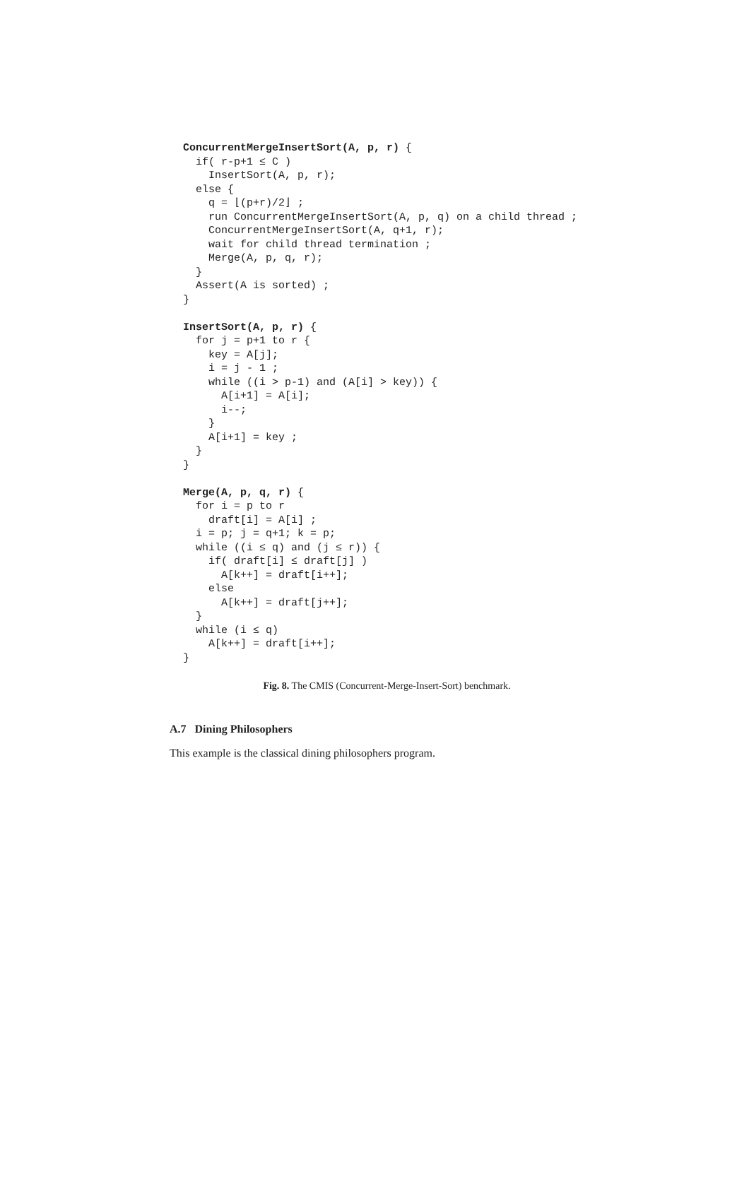ConcurrentMergeInsertSort(A, p, r) { if( r-p+1 ≤ C ) InsertSort(A, p, r); else { q = ⌊(p+r)/2⌋ ; run ConcurrentMergeInsertSort(A, p, q) on a child thread ; ConcurrentMergeInsertSort(A, q+1, r); wait for child thread termination ; Merge(A, p, q, r); } Assert(A is sorted) ; } InsertSort(A, p, r) { for j = p+1 to r { key = A[j]; i = j - 1 ; while ((i > p-1) and (A[i] > key)) { A[i+1] = A[i]; i--; } A[i+1] = key ; } } Merge(A, p, q, r) { for i = p to r draft[i] = A[i] ; i = p; j = q+1; k = p; while ((i ≤ q) and (j ≤ r)) { if( draft[i] ≤ draft[j] ) A[k++] = draft[i++]; else A[k++] = draft[j++]; } while (i ≤ q) A[k++] = draft[i++]; }
Fig. 8. The CMIS (Concurrent-Merge-Insert-Sort) benchmark.
A.7 Dining Philosophers
This example is the classical dining philosophers program.